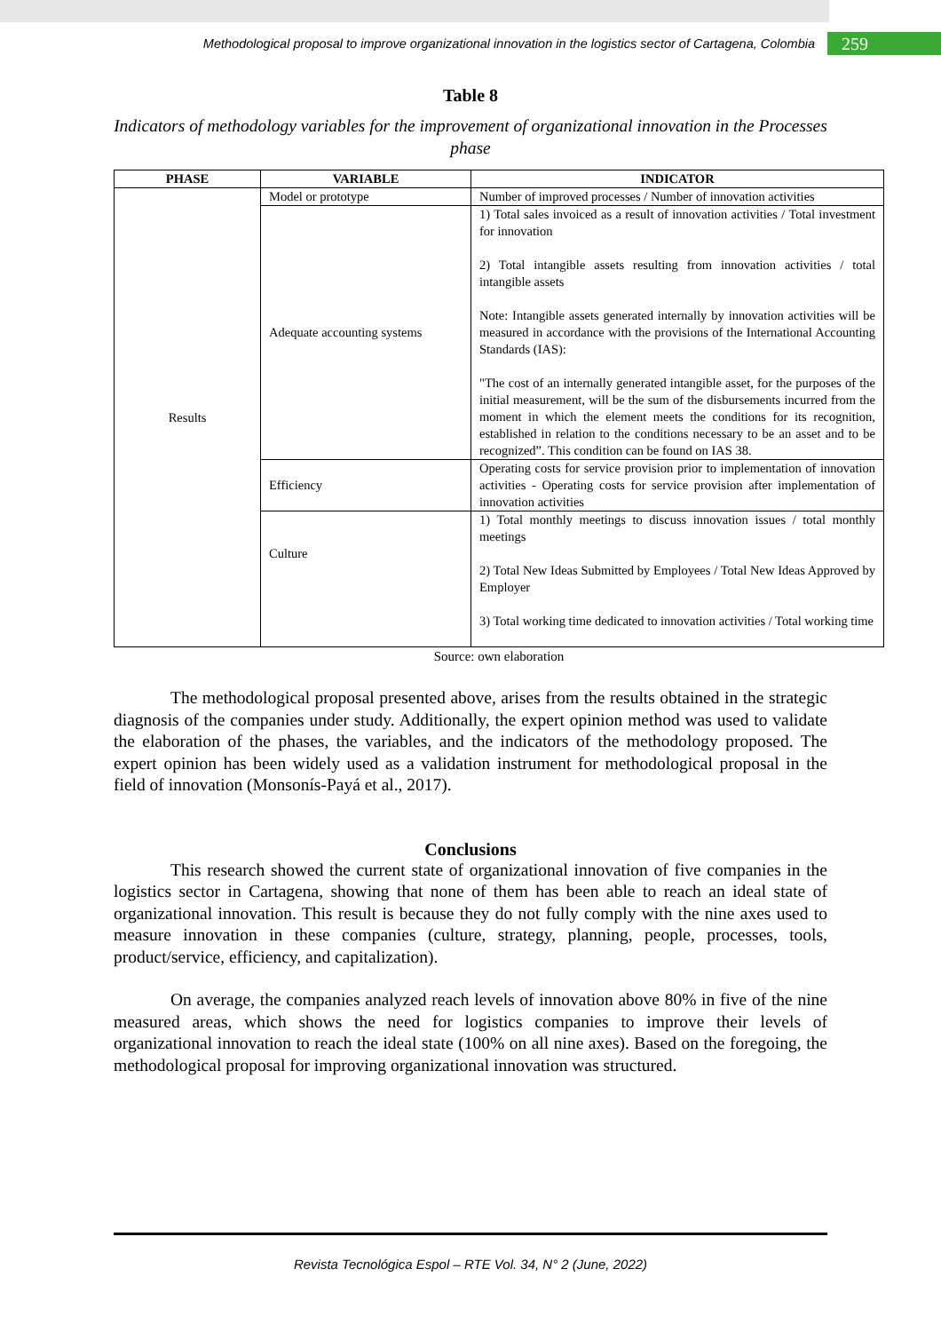Methodological proposal to improve organizational innovation in the logistics sector of Cartagena, Colombia 259
Table 8
Indicators of methodology variables for the improvement of organizational innovation in the Processes phase
| PHASE | VARIABLE | INDICATOR |
| --- | --- | --- |
| Results | Model or prototype | Number of improved processes / Number of innovation activities |
| | Adequate accounting systems | 1) Total sales invoiced as a result of innovation activities / Total investment for innovation 2) Total intangible assets resulting from innovation activities / total intangible assets Note: Intangible assets generated internally by innovation activities will be measured in accordance with the provisions of the International Accounting Standards (IAS): "The cost of an internally generated intangible asset, for the purposes of the initial measurement, will be the sum of the disbursements incurred from the moment in which the element meets the conditions for its recognition, established in relation to the conditions necessary to be an asset and to be recognized”. This condition can be found on IAS 38. |
| | Efficiency | Operating costs for service provision prior to implementation of innovation activities - Operating costs for service provision after implementation of innovation activities |
| | Culture | 1) Total monthly meetings to discuss innovation issues / total monthly meetings 2) Total New Ideas Submitted by Employees / Total New Ideas Approved by Employer 3) Total working time dedicated to innovation activities / Total working time |
Source: own elaboration
The methodological proposal presented above, arises from the results obtained in the strategic diagnosis of the companies under study. Additionally, the expert opinion method was used to validate the elaboration of the phases, the variables, and the indicators of the methodology proposed. The expert opinion has been widely used as a validation instrument for methodological proposal in the field of innovation (Monsonís-Payá et al., 2017).
Conclusions
This research showed the current state of organizational innovation of five companies in the logistics sector in Cartagena, showing that none of them has been able to reach an ideal state of organizational innovation. This result is because they do not fully comply with the nine axes used to measure innovation in these companies (culture, strategy, planning, people, processes, tools, product/service, efficiency, and capitalization).
On average, the companies analyzed reach levels of innovation above 80% in five of the nine measured areas, which shows the need for logistics companies to improve their levels of organizational innovation to reach the ideal state (100% on all nine axes). Based on the foregoing, the methodological proposal for improving organizational innovation was structured.
Revista Tecnológica Espol – RTE Vol. 34, N° 2 (June, 2022)